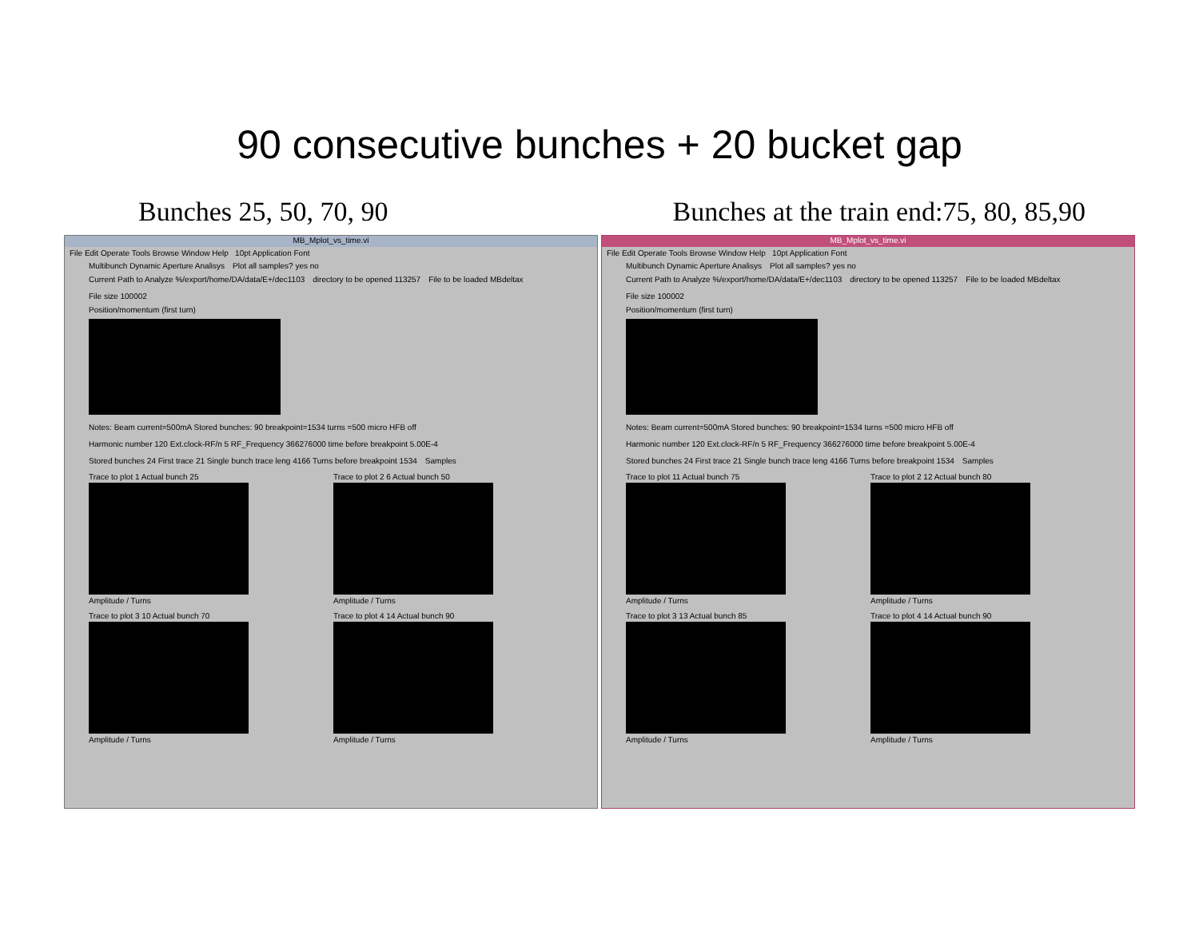90 consecutive bunches + 20 bucket gap
Bunches 25, 50, 70, 90 Bunches at the train end:75, 80, 85,90
MB_Mplot_vs_time.vi
File Edit Operate Tools Browse Window Help 10pt Application Font
Multibunch Dynamic Aperture Analisys Plot all samples? yes no
Current Path to Analyze %/export/home/DA/data/E+/dec1103 directory to be opened 113257 File to be loaded MBdeltax File size 100002
Position/momentum (first turn)
Notes: Beam current=500mA Stored bunches: 90 breakpoint=1534 turns =500 micro HFB off Harmonic number 120 Ext.clock-RF/n 5 RF_Frequency 366276000 time before breakpoint 5.00E-4 Stored bunches 24 First trace 21 Single bunch trace leng 4166 Turns before breakpoint 1534 Samples
Trace to plot 1 Actual bunch 25
Amplitude / Turns
Trace to plot 2 6 Actual bunch 50
Amplitude / Turns
Trace to plot 3 10 Actual bunch 70
Amplitude / Turns
Trace to plot 4 14 Actual bunch 90
Amplitude / Turns
MB_Mplot_vs_time.vi
File Edit Operate Tools Browse Window Help 10pt Application Font
Multibunch Dynamic Aperture Analisys Plot all samples? yes no
Current Path to Analyze %/export/home/DA/data/E+/dec1103 directory to be opened 113257 File to be loaded MBdeltax File size 100002
Position/momentum (first turn)
Notes: Beam current=500mA Stored bunches: 90 breakpoint=1534 turns =500 micro HFB off Harmonic number 120 Ext.clock-RF/n 5 RF_Frequency 366276000 time before breakpoint 5.00E-4 Stored bunches 24 First trace 21 Single bunch trace leng 4166 Turns before breakpoint 1534 Samples
Trace to plot 11 Actual bunch 75
Amplitude / Turns
Trace to plot 2 12 Actual bunch 80
Amplitude / Turns
Trace to plot 3 13 Actual bunch 85
Amplitude / Turns
Trace to plot 4 14 Actual bunch 90
Amplitude / Turns